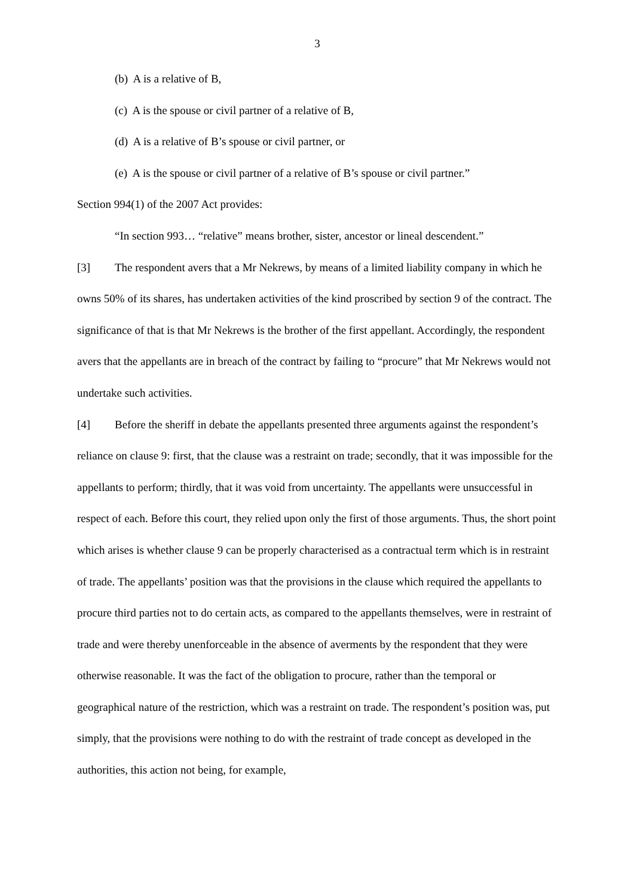3
(b) A is a relative of B,
(c) A is the spouse or civil partner of a relative of B,
(d) A is a relative of B’s spouse or civil partner, or
(e) A is the spouse or civil partner of a relative of B’s spouse or civil partner.”
Section 994(1) of the 2007 Act provides:
“In section 993… “relative” means brother, sister, ancestor or lineal descendent.”
[3] The respondent avers that a Mr Nekrews, by means of a limited liability company in which he owns 50% of its shares, has undertaken activities of the kind proscribed by section 9 of the contract. The significance of that is that Mr Nekrews is the brother of the first appellant. Accordingly, the respondent avers that the appellants are in breach of the contract by failing to “procure” that Mr Nekrews would not undertake such activities.
[4] Before the sheriff in debate the appellants presented three arguments against the respondent’s reliance on clause 9: first, that the clause was a restraint on trade; secondly, that it was impossible for the appellants to perform; thirdly, that it was void from uncertainty. The appellants were unsuccessful in respect of each. Before this court, they relied upon only the first of those arguments. Thus, the short point which arises is whether clause 9 can be properly characterised as a contractual term which is in restraint of trade. The appellants’ position was that the provisions in the clause which required the appellants to procure third parties not to do certain acts, as compared to the appellants themselves, were in restraint of trade and were thereby unenforceable in the absence of averments by the respondent that they were otherwise reasonable. It was the fact of the obligation to procure, rather than the temporal or geographical nature of the restriction, which was a restraint on trade. The respondent’s position was, put simply, that the provisions were nothing to do with the restraint of trade concept as developed in the authorities, this action not being, for example,